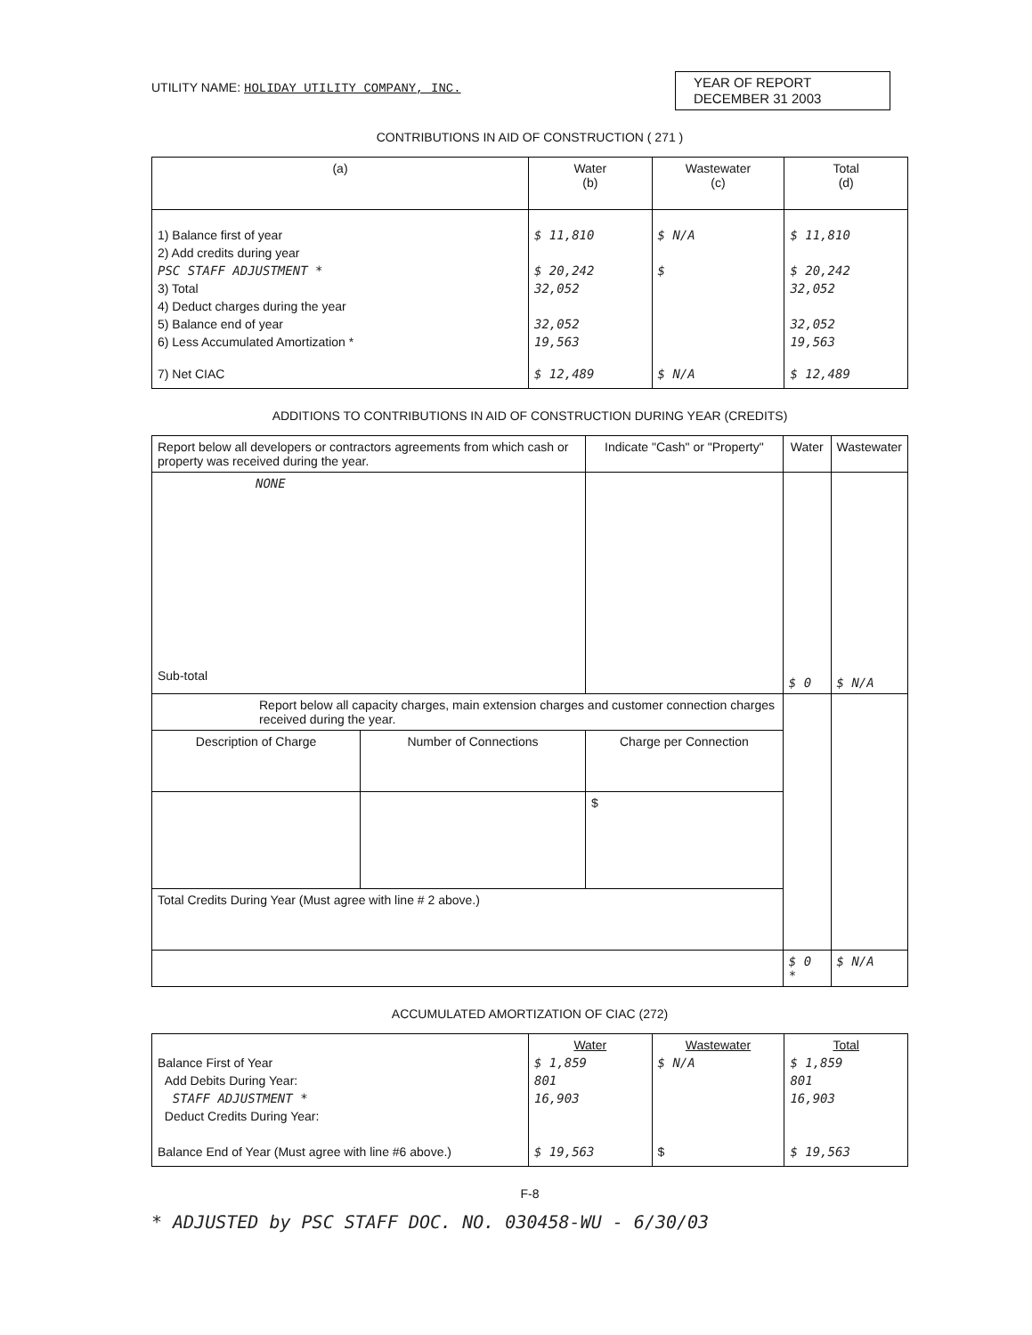UTILITY NAME: HOLIDAY UTILITY COMPANY, INC.
YEAR OF REPORT
DECEMBER 31 2003
CONTRIBUTIONS IN AID OF CONSTRUCTION ( 271 )
| (a) | Water (b) | Wastewater (c) | Total (d) |
| --- | --- | --- | --- |
| 1) Balance first of year 2) Add credits during year PSC STAFF ADJUSTMENT * 3) Total 4) Deduct charges during the year 5) Balance end of year 6) Less Accumulated Amortization * 7) Net CIAC | $ 11,810 $ 20,242 32,052 32,052 19,563 $ 12,489 | $ N/A $ $ N/A | $ 11,810 $ 20,242 32,052 32,052 19,563 $ 12,489 |
ADDITIONS TO CONTRIBUTIONS IN AID OF CONSTRUCTION DURING YEAR (CREDITS)
| Report below all developers or contractors agreements from which cash or property was received during the year. | | Indicate "Cash" or "Property" | Water | Wastewater |
| --- | --- | --- | --- | --- |
| NONE Sub-total | | | $ 0 | $ N/A |
| Report below all capacity charges, main extension charges and customer connection charges received during the year. | | | | |
| Description of Charge | Number of Connections | Charge per Connection | | |
| | | $ | | |
| Total Credits During Year (Must agree with line # 2 above.) | | | | |
| | | | $ 0 * | $ N/A |
ACCUMULATED AMORTIZATION OF CIAC (272)
| Balance First of Year Add Debits During Year: STAFF ADJUSTMENT * Deduct Credits During Year: Balance End of Year (Must agree with line #6 above.) | Water $ 1,859 801 16,903 $ 19,563 | Wastewater $ N/A $ | Total $ 1,859 801 16,903 $ 19,563 |
F-8
* ADJUSTED by PSC STAFF DOC. NO. 030458-WU - 6/30/03